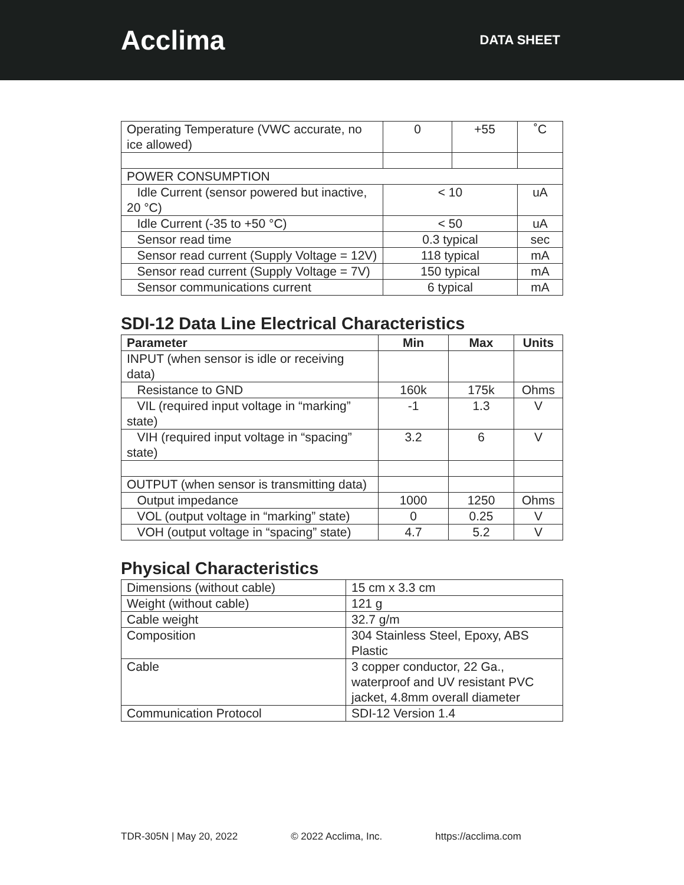Acclima
DATA SHEET
| Operating Temperature (VWC accurate, no ice allowed) | 0 | +55 | ˚C |
| POWER CONSUMPTION | | | |
| Idle Current (sensor powered but inactive, 20 °C) | < 10 | | uA |
| Idle Current (-35 to +50 °C) | < 50 | | uA |
| Sensor read time | 0.3 typical | | sec |
| Sensor read current (Supply Voltage = 12V) | 118 typical | | mA |
| Sensor read current (Supply Voltage = 7V) | 150 typical | | mA |
| Sensor communications current | 6 typical | | mA |
SDI-12 Data Line Electrical Characteristics
| Parameter | Min | Max | Units |
| --- | --- | --- | --- |
| INPUT (when sensor is idle or receiving data) | | | |
| Resistance to GND | 160k | 175k | Ohms |
| VIL (required input voltage in “marking” state) | -1 | 1.3 | V |
| VIH (required input voltage in “spacing” state) | 3.2 | 6 | V |
| OUTPUT (when sensor is transmitting data) | | | |
| Output impedance | 1000 | 1250 | Ohms |
| VOL (output voltage in “marking” state) | 0 | 0.25 | V |
| VOH (output voltage in “spacing” state) | 4.7 | 5.2 | V |
Physical Characteristics
| Dimensions (without cable) | 15 cm x 3.3 cm |
| Weight (without cable) | 121 g |
| Cable weight | 32.7 g/m |
| Composition | 304 Stainless Steel, Epoxy, ABS Plastic |
| Cable | 3 copper conductor, 22 Ga., waterproof and UV resistant PVC jacket, 4.8mm overall diameter |
| Communication Protocol | SDI-12 Version 1.4 |
TDR-305N | May 20, 2022 © 2022 Acclima, Inc. https://acclima.com